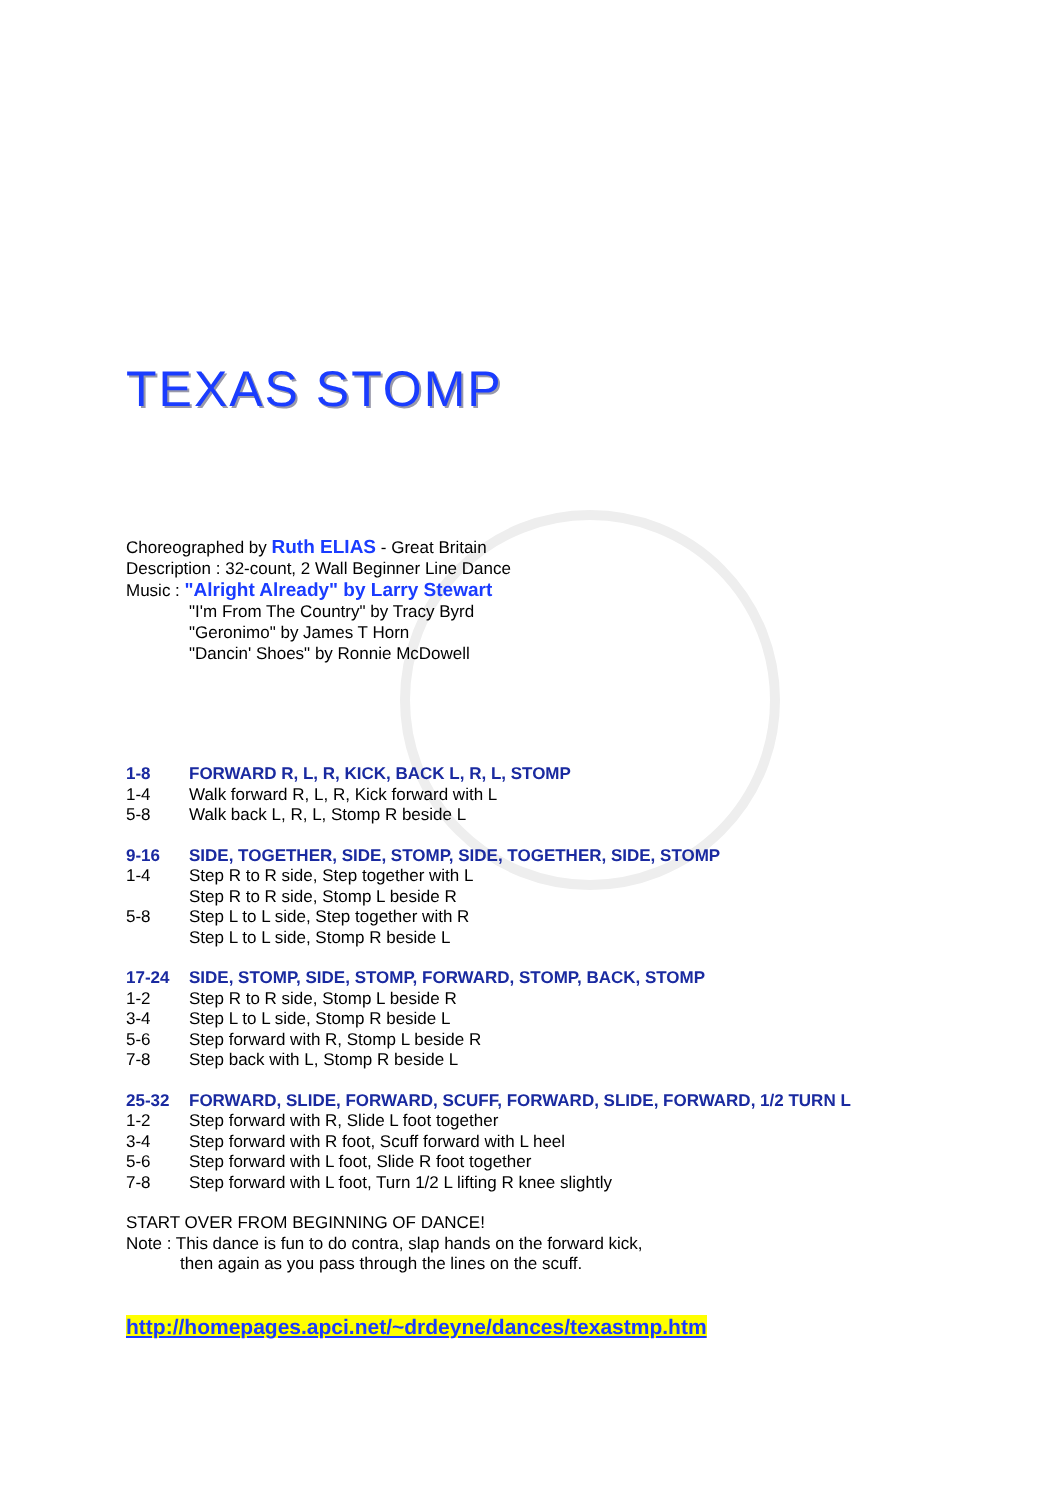TEXAS STOMP
Choreographed by Ruth ELIAS - Great Britain
Description : 32-count, 2 Wall Beginner Line Dance
Music : "Alright Already" by Larry Stewart
"I'm From The Country" by Tracy Byrd
"Geronimo" by James T Horn
"Dancin' Shoes" by Ronnie McDowell
1-8 FORWARD R, L, R, KICK, BACK L, R, L, STOMP
1-4 Walk forward R, L, R, Kick forward with L
5-8 Walk back L, R, L, Stomp R beside L
9-16 SIDE, TOGETHER, SIDE, STOMP, SIDE, TOGETHER, SIDE, STOMP
1-4 Step R to R side, Step together with L
Step R to R side, Stomp L beside R
5-8 Step L to L side, Step together with R
Step L to L side, Stomp R beside L
17-24 SIDE, STOMP, SIDE, STOMP, FORWARD, STOMP, BACK, STOMP
1-2 Step R to R side, Stomp L beside R
3-4 Step L to L side, Stomp R beside L
5-6 Step forward with R, Stomp L beside R
7-8 Step back with L, Stomp R beside L
25-32 FORWARD, SLIDE, FORWARD, SCUFF, FORWARD, SLIDE, FORWARD, 1/2 TURN L
1-2 Step forward with R, Slide L foot together
3-4 Step forward with R foot, Scuff forward with L heel
5-6 Step forward with L foot, Slide R foot together
7-8 Step forward with L foot, Turn 1/2 L lifting R knee slightly
START OVER FROM BEGINNING OF DANCE!
Note : This dance is fun to do contra, slap hands on the forward kick,
then again as you pass through the lines on the scuff.
http://homepages.apci.net/~drdeyne/dances/texastmp.htm